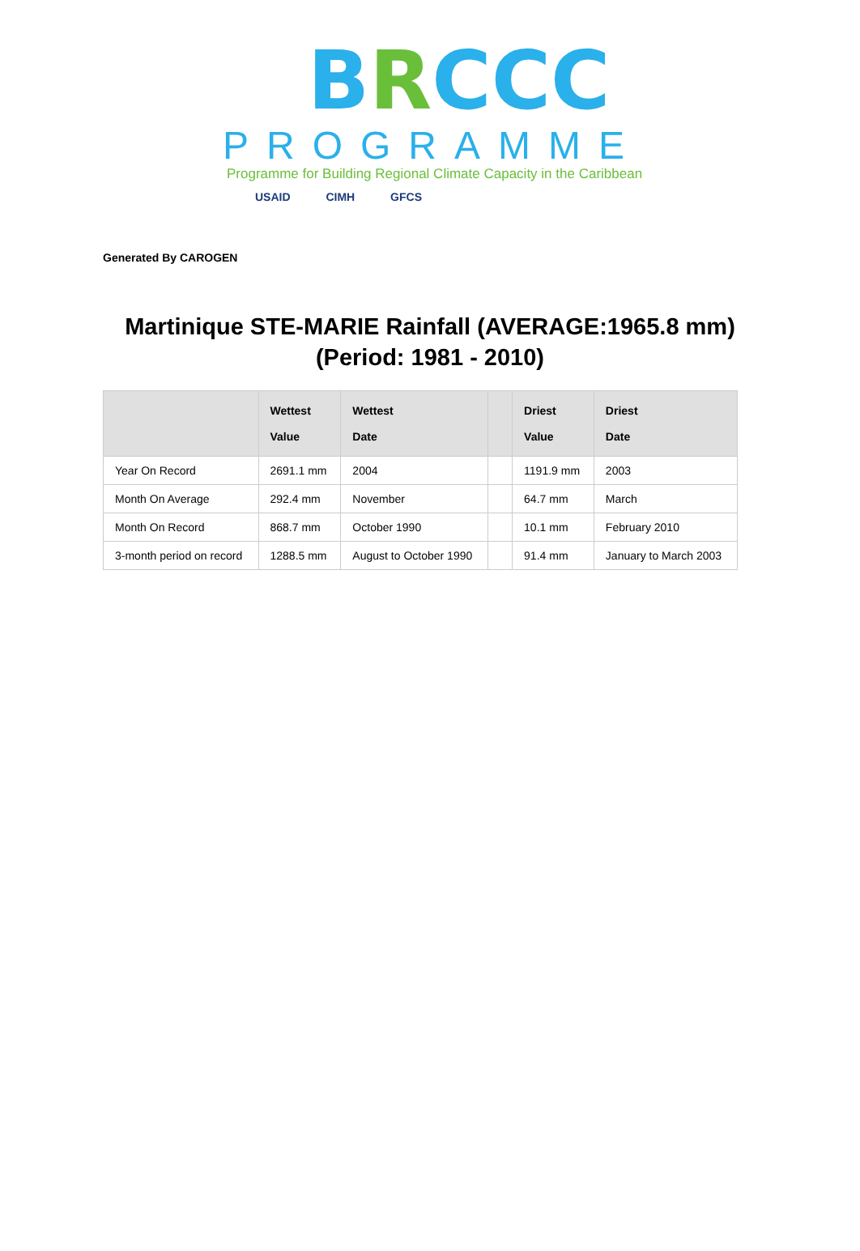BRCCC
PROGRAMME
Programme for Building Regional Climate Capacity in the Caribbean
USAID CIMH GFCS
Generated By CAROGEN
Martinique STE-MARIE Rainfall (AVERAGE:1965.8 mm)
(Period: 1981 - 2010)
| | Wettest Value | Wettest Date | | Driest Value | Driest Date |
| --- | --- | --- | --- | --- | --- |
| Year On Record | 2691.1 mm | 2004 | | 1191.9 mm | 2003 |
| Month On Average | 292.4 mm | November | | 64.7 mm | March |
| Month On Record | 868.7 mm | October 1990 | | 10.1 mm | February 2010 |
| 3-month period on record | 1288.5 mm | August to October 1990 | | 91.4 mm | January to March 2003 |